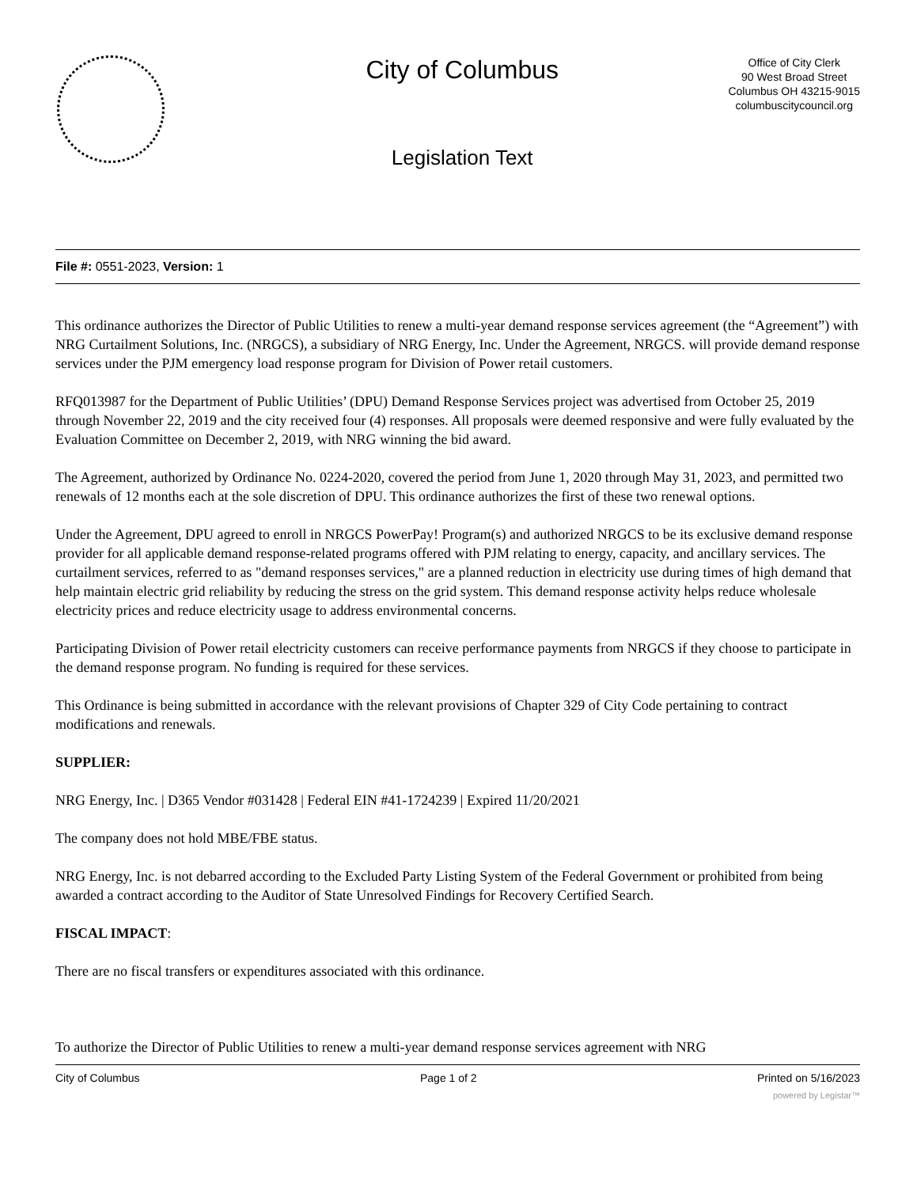City of Columbus
Legislation Text
Office of City Clerk
90 West Broad Street
Columbus OH 43215-9015
columbuscitycouncil.org
File #: 0551-2023, Version: 1
This ordinance authorizes the Director of Public Utilities to renew a multi-year demand response services agreement (the “Agreement”) with NRG Curtailment Solutions, Inc. (NRGCS), a subsidiary of NRG Energy, Inc. Under the Agreement, NRGCS. will provide demand response services under the PJM emergency load response program for Division of Power retail customers.
RFQ013987 for the Department of Public Utilities’ (DPU) Demand Response Services project was advertised from October 25, 2019 through November 22, 2019 and the city received four (4) responses. All proposals were deemed responsive and were fully evaluated by the Evaluation Committee on December 2, 2019, with NRG winning the bid award.
The Agreement, authorized by Ordinance No. 0224-2020, covered the period from June 1, 2020 through May 31, 2023, and permitted two renewals of 12 months each at the sole discretion of DPU. This ordinance authorizes the first of these two renewal options.
Under the Agreement, DPU agreed to enroll in NRGCS PowerPay! Program(s) and authorized NRGCS to be its exclusive demand response provider for all applicable demand response-related programs offered with PJM relating to energy, capacity, and ancillary services. The curtailment services, referred to as "demand responses services," are a planned reduction in electricity use during times of high demand that help maintain electric grid reliability by reducing the stress on the grid system. This demand response activity helps reduce wholesale electricity prices and reduce electricity usage to address environmental concerns.
Participating Division of Power retail electricity customers can receive performance payments from NRGCS if they choose to participate in the demand response program. No funding is required for these services.
This Ordinance is being submitted in accordance with the relevant provisions of Chapter 329 of City Code pertaining to contract modifications and renewals.
SUPPLIER:
NRG Energy, Inc. | D365 Vendor #031428 | Federal EIN #41-1724239 | Expired 11/20/2021
The company does not hold MBE/FBE status.
NRG Energy, Inc. is not debarred according to the Excluded Party Listing System of the Federal Government or prohibited from being awarded a contract according to the Auditor of State Unresolved Findings for Recovery Certified Search.
FISCAL IMPACT:
There are no fiscal transfers or expenditures associated with this ordinance.
To authorize the Director of Public Utilities to renew a multi-year demand response services agreement with NRG
City of Columbus Page 1 of 2 Printed on 5/16/2023
powered by Legistar™